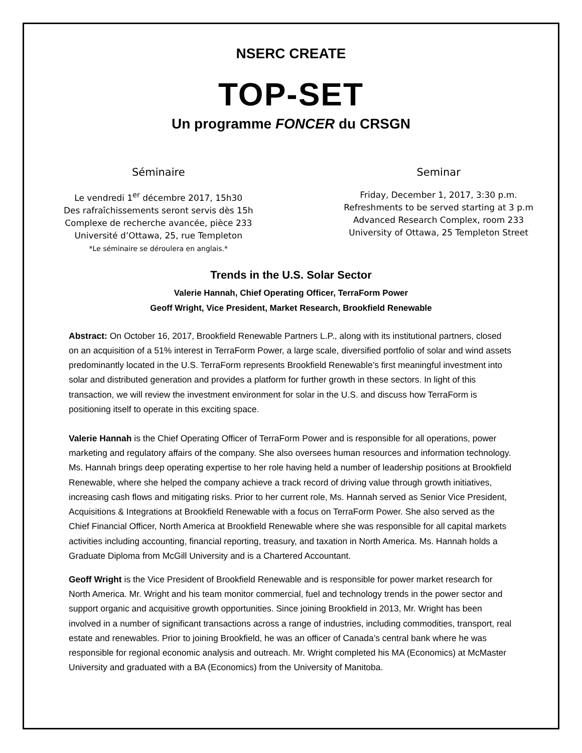NSERC CREATE
TOP-SET
Un programme FONCER du CRSGN
Séminaire
Le vendredi 1<sup>er</sup> décembre 2017, 15h30
Des rafraîchissements seront servis dès 15h
Complexe de recherche avancée, pièce 233
Université d’Ottawa, 25, rue Templeton
*Le séminaire se déroulera en anglais.*
Seminar
Friday, December 1, 2017, 3:30 p.m.
Refreshments to be served starting at 3 p.m
Advanced Research Complex, room 233
University of Ottawa, 25 Templeton Street
Trends in the U.S. Solar Sector
Valerie Hannah, Chief Operating Officer, TerraForm Power
Geoff Wright, Vice President, Market Research, Brookfield Renewable
Abstract: On October 16, 2017, Brookfield Renewable Partners L.P., along with its institutional partners, closed on an acquisition of a 51% interest in TerraForm Power, a large scale, diversified portfolio of solar and wind assets predominantly located in the U.S. TerraForm represents Brookfield Renewable’s first meaningful investment into solar and distributed generation and provides a platform for further growth in these sectors. In light of this transaction, we will review the investment environment for solar in the U.S. and discuss how TerraForm is positioning itself to operate in this exciting space.
Valerie Hannah is the Chief Operating Officer of TerraForm Power and is responsible for all operations, power marketing and regulatory affairs of the company. She also oversees human resources and information technology. Ms. Hannah brings deep operating expertise to her role having held a number of leadership positions at Brookfield Renewable, where she helped the company achieve a track record of driving value through growth initiatives, increasing cash flows and mitigating risks. Prior to her current role, Ms. Hannah served as Senior Vice President, Acquisitions & Integrations at Brookfield Renewable with a focus on TerraForm Power. She also served as the Chief Financial Officer, North America at Brookfield Renewable where she was responsible for all capital markets activities including accounting, financial reporting, treasury, and taxation in North America. Ms. Hannah holds a Graduate Diploma from McGill University and is a Chartered Accountant.
Geoff Wright is the Vice President of Brookfield Renewable and is responsible for power market research for North America. Mr. Wright and his team monitor commercial, fuel and technology trends in the power sector and support organic and acquisitive growth opportunities. Since joining Brookfield in 2013, Mr. Wright has been involved in a number of significant transactions across a range of industries, including commodities, transport, real estate and renewables. Prior to joining Brookfield, he was an officer of Canada’s central bank where he was responsible for regional economic analysis and outreach. Mr. Wright completed his MA (Economics) at McMaster University and graduated with a BA (Economics) from the University of Manitoba.